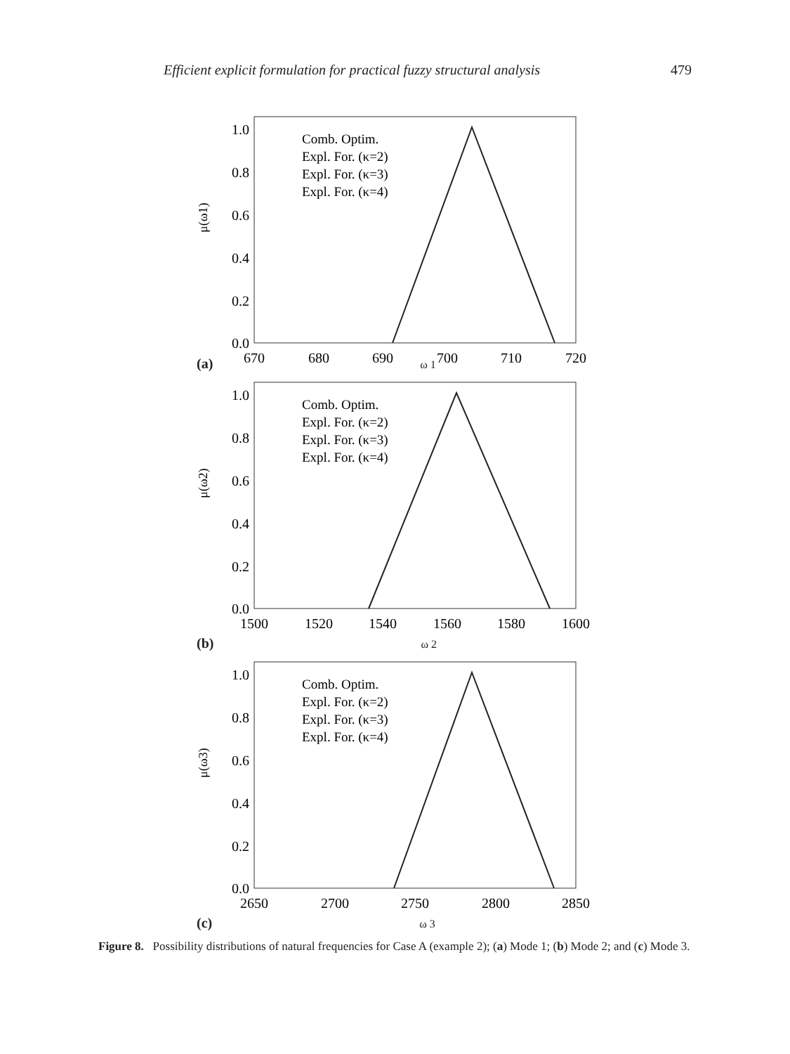Efficient explicit formulation for practical fuzzy structural analysis 479
1.0
0.8
0.6
0.4
0.2
0.0
670
680
690
700
710
720
μ(ω1)
Comb. Optim.
Expl. For. (κ=2)
Expl. For. (κ=3)
Expl. For. (κ=4)
(a) ω 1
1.0
0.8
0.6
0.4
0.2
0.0
1500
1520
1540
1560
1580
1600
μ(ω2)
Comb. Optim.
Expl. For. (κ=2)
Expl. For. (κ=3)
Expl. For. (κ=4)
(b) ω 2
1.0
0.8
0.6
0.4
0.2
0.0
2650
2700
2750
2800
2850
μ(ω3)
Comb. Optim.
Expl. For. (κ=2)
Expl. For. (κ=3)
Expl. For. (κ=4)
(c) ω 3
Figure 8. Possibility distributions of natural frequencies for Case A (example 2); (a) Mode 1; (b) Mode 2; and (c) Mode 3.